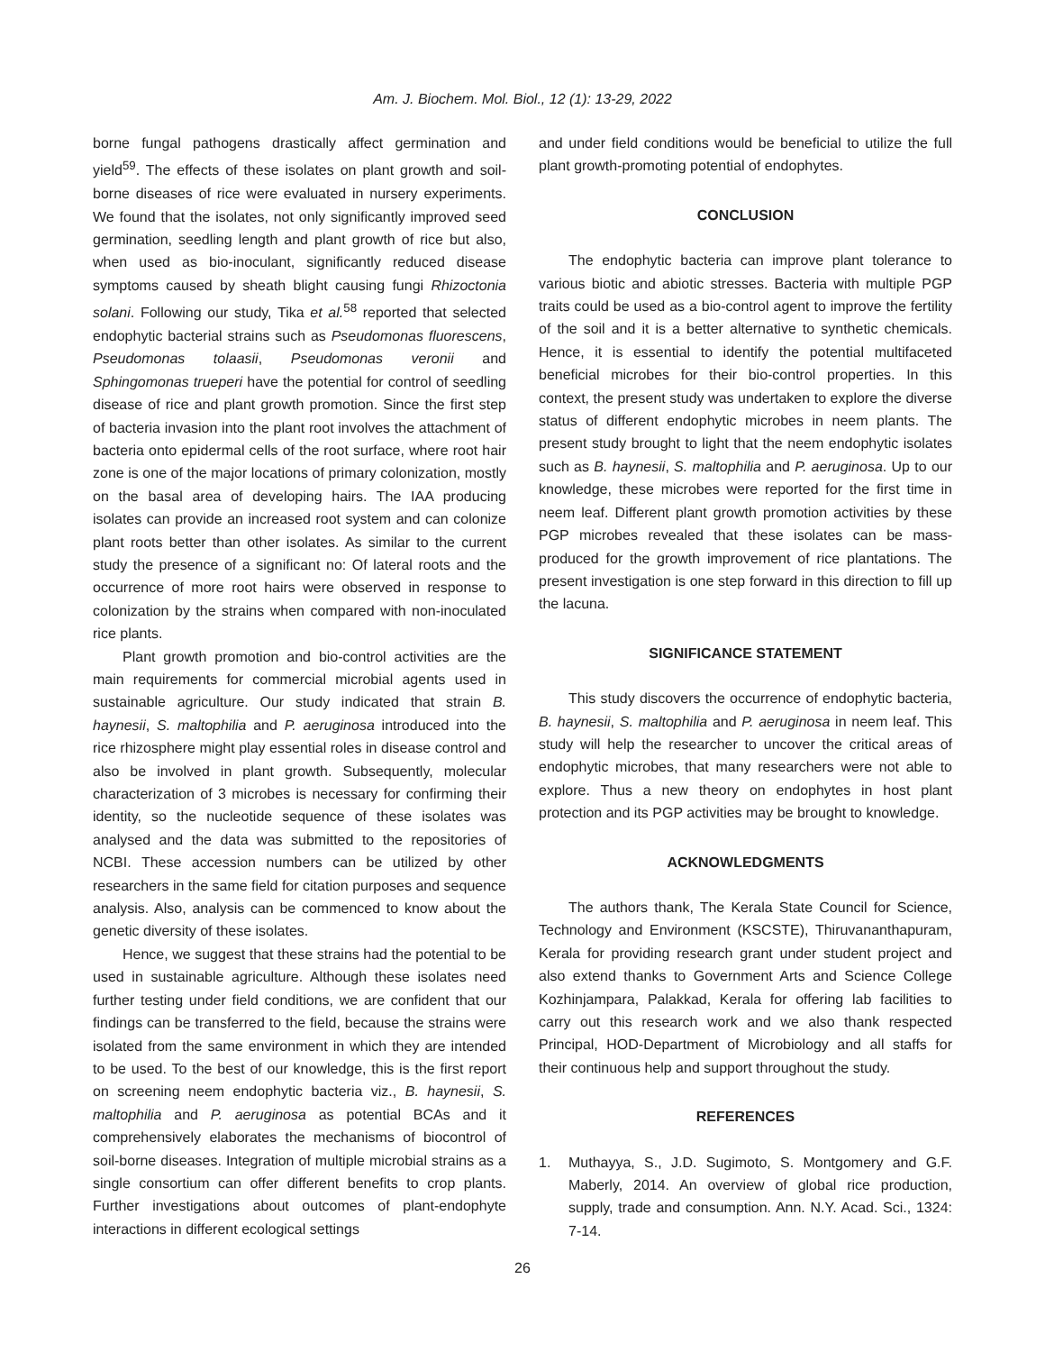Am. J. Biochem. Mol. Biol., 12 (1): 13-29, 2022
borne fungal pathogens drastically affect germination and yield<sup>59</sup>. The effects of these isolates on plant growth and soil-borne diseases of rice were evaluated in nursery experiments. We found that the isolates, not only significantly improved seed germination, seedling length and plant growth of rice but also, when used as bio-inoculant, significantly reduced disease symptoms caused by sheath blight causing fungi Rhizoctonia solani. Following our study, Tika et al.<sup>58</sup> reported that selected endophytic bacterial strains such as Pseudomonas fluorescens, Pseudomonas tolaasii, Pseudomonas veronii and Sphingomonas trueperi have the potential for control of seedling disease of rice and plant growth promotion. Since the first step of bacteria invasion into the plant root involves the attachment of bacteria onto epidermal cells of the root surface, where root hair zone is one of the major locations of primary colonization, mostly on the basal area of developing hairs. The IAA producing isolates can provide an increased root system and can colonize plant roots better than other isolates. As similar to the current study the presence of a significant no: Of lateral roots and the occurrence of more root hairs were observed in response to colonization by the strains when compared with non-inoculated rice plants.
Plant growth promotion and bio-control activities are the main requirements for commercial microbial agents used in sustainable agriculture. Our study indicated that strain B. haynesii, S. maltophilia and P. aeruginosa introduced into the rice rhizosphere might play essential roles in disease control and also be involved in plant growth. Subsequently, molecular characterization of 3 microbes is necessary for confirming their identity, so the nucleotide sequence of these isolates was analysed and the data was submitted to the repositories of NCBI. These accession numbers can be utilized by other researchers in the same field for citation purposes and sequence analysis. Also, analysis can be commenced to know about the genetic diversity of these isolates.
Hence, we suggest that these strains had the potential to be used in sustainable agriculture. Although these isolates need further testing under field conditions, we are confident that our findings can be transferred to the field, because the strains were isolated from the same environment in which they are intended to be used. To the best of our knowledge, this is the first report on screening neem endophytic bacteria viz., B. haynesii, S. maltophilia and P. aeruginosa as potential BCAs and it comprehensively elaborates the mechanisms of biocontrol of soil-borne diseases. Integration of multiple microbial strains as a single consortium can offer different benefits to crop plants. Further investigations about outcomes of plant-endophyte interactions in different ecological settings
and under field conditions would be beneficial to utilize the full plant growth-promoting potential of endophytes.
CONCLUSION
The endophytic bacteria can improve plant tolerance to various biotic and abiotic stresses. Bacteria with multiple PGP traits could be used as a bio-control agent to improve the fertility of the soil and it is a better alternative to synthetic chemicals. Hence, it is essential to identify the potential multifaceted beneficial microbes for their bio-control properties. In this context, the present study was undertaken to explore the diverse status of different endophytic microbes in neem plants. The present study brought to light that the neem endophytic isolates such as B. haynesii, S. maltophilia and P. aeruginosa. Up to our knowledge, these microbes were reported for the first time in neem leaf. Different plant growth promotion activities by these PGP microbes revealed that these isolates can be mass-produced for the growth improvement of rice plantations. The present investigation is one step forward in this direction to fill up the lacuna.
SIGNIFICANCE STATEMENT
This study discovers the occurrence of endophytic bacteria, B. haynesii, S. maltophilia and P. aeruginosa in neem leaf. This study will help the researcher to uncover the critical areas of endophytic microbes, that many researchers were not able to explore. Thus a new theory on endophytes in host plant protection and its PGP activities may be brought to knowledge.
ACKNOWLEDGMENTS
The authors thank, The Kerala State Council for Science, Technology and Environment (KSCSTE), Thiruvananthapuram, Kerala for providing research grant under student project and also extend thanks to Government Arts and Science College Kozhinjampara, Palakkad, Kerala for offering lab facilities to carry out this research work and we also thank respected Principal, HOD-Department of Microbiology and all staffs for their continuous help and support throughout the study.
REFERENCES
1. Muthayya, S., J.D. Sugimoto, S. Montgomery and G.F. Maberly, 2014. An overview of global rice production, supply, trade and consumption. Ann. N.Y. Acad. Sci., 1324: 7-14.
26